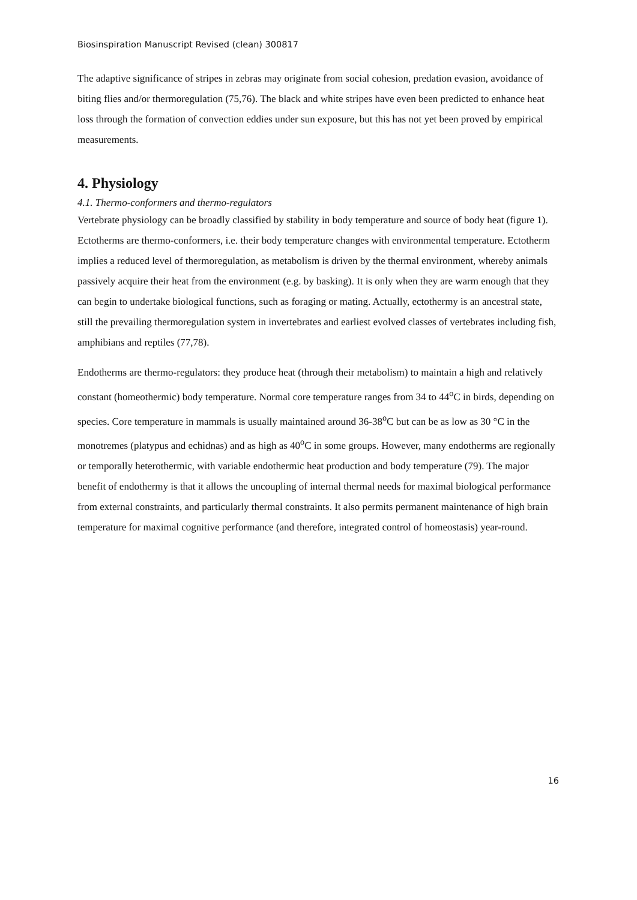Biosinspiration Manuscript Revised (clean) 300817
The adaptive significance of stripes in zebras may originate from social cohesion, predation evasion, avoidance of biting flies and/or thermoregulation (75,76). The black and white stripes have even been predicted to enhance heat loss through the formation of convection eddies under sun exposure, but this has not yet been proved by empirical measurements.
4. Physiology
4.1. Thermo-conformers and thermo-regulators
Vertebrate physiology can be broadly classified by stability in body temperature and source of body heat (figure 1). Ectotherms are thermo-conformers, i.e. their body temperature changes with environmental temperature. Ectotherm implies a reduced level of thermoregulation, as metabolism is driven by the thermal environment, whereby animals passively acquire their heat from the environment (e.g. by basking). It is only when they are warm enough that they can begin to undertake biological functions, such as foraging or mating. Actually, ectothermy is an ancestral state, still the prevailing thermoregulation system in invertebrates and earliest evolved classes of vertebrates including fish, amphibians and reptiles (77,78).
Endotherms are thermo-regulators: they produce heat (through their metabolism) to maintain a high and relatively constant (homeothermic) body temperature. Normal core temperature ranges from 34 to 44<sup>o</sup>C in birds, depending on species. Core temperature in mammals is usually maintained around 36-38<sup>o</sup>C but can be as low as 30 °C in the monotremes (platypus and echidnas) and as high as 40<sup>o</sup>C in some groups. However, many endotherms are regionally or temporally heterothermic, with variable endothermic heat production and body temperature (79). The major benefit of endothermy is that it allows the uncoupling of internal thermal needs for maximal biological performance from external constraints, and particularly thermal constraints. It also permits permanent maintenance of high brain temperature for maximal cognitive performance (and therefore, integrated control of homeostasis) year-round.
16